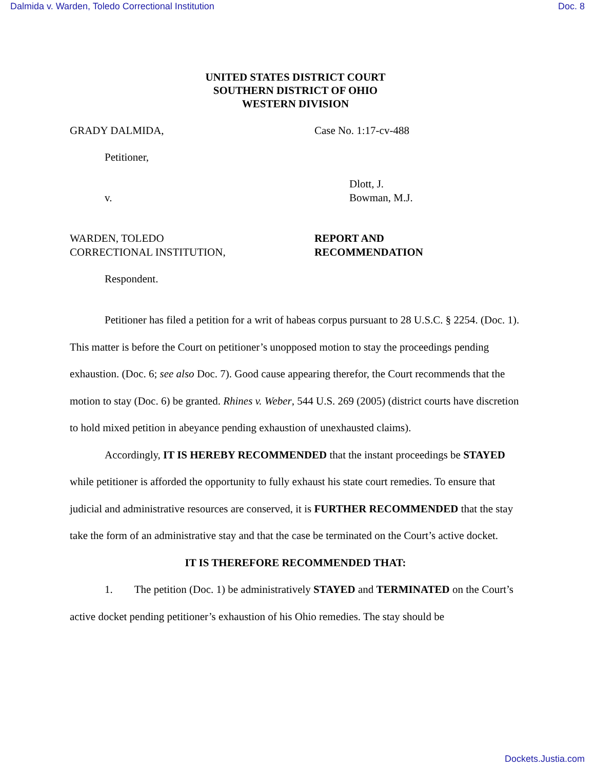Dalmida v. Warden, Toledo Correctional Institution Doc. 8
UNITED STATES DISTRICT COURT
SOUTHERN DISTRICT OF OHIO
WESTERN DIVISION
GRADY DALMIDA, Case No. 1:17-cv-488
Petitioner,
v. Dlott, J.
Bowman, M.J.
WARDEN, TOLEDO
CORRECTIONAL INSTITUTION,
REPORT AND
RECOMMENDATION
Respondent.
Petitioner has filed a petition for a writ of habeas corpus pursuant to 28 U.S.C. § 2254. (Doc. 1). This matter is before the Court on petitioner’s unopposed motion to stay the proceedings pending exhaustion. (Doc. 6; see also Doc. 7). Good cause appearing therefor, the Court recommends that the motion to stay (Doc. 6) be granted. Rhines v. Weber, 544 U.S. 269 (2005) (district courts have discretion to hold mixed petition in abeyance pending exhaustion of unexhausted claims).
Accordingly, IT IS HEREBY RECOMMENDED that the instant proceedings be STAYED while petitioner is afforded the opportunity to fully exhaust his state court remedies. To ensure that judicial and administrative resources are conserved, it is FURTHER RECOMMENDED that the stay take the form of an administrative stay and that the case be terminated on the Court’s active docket.
IT IS THEREFORE RECOMMENDED THAT:
1. The petition (Doc. 1) be administratively STAYED and TERMINATED on the Court’s active docket pending petitioner’s exhaustion of his Ohio remedies. The stay should be
Dockets.Justia.com